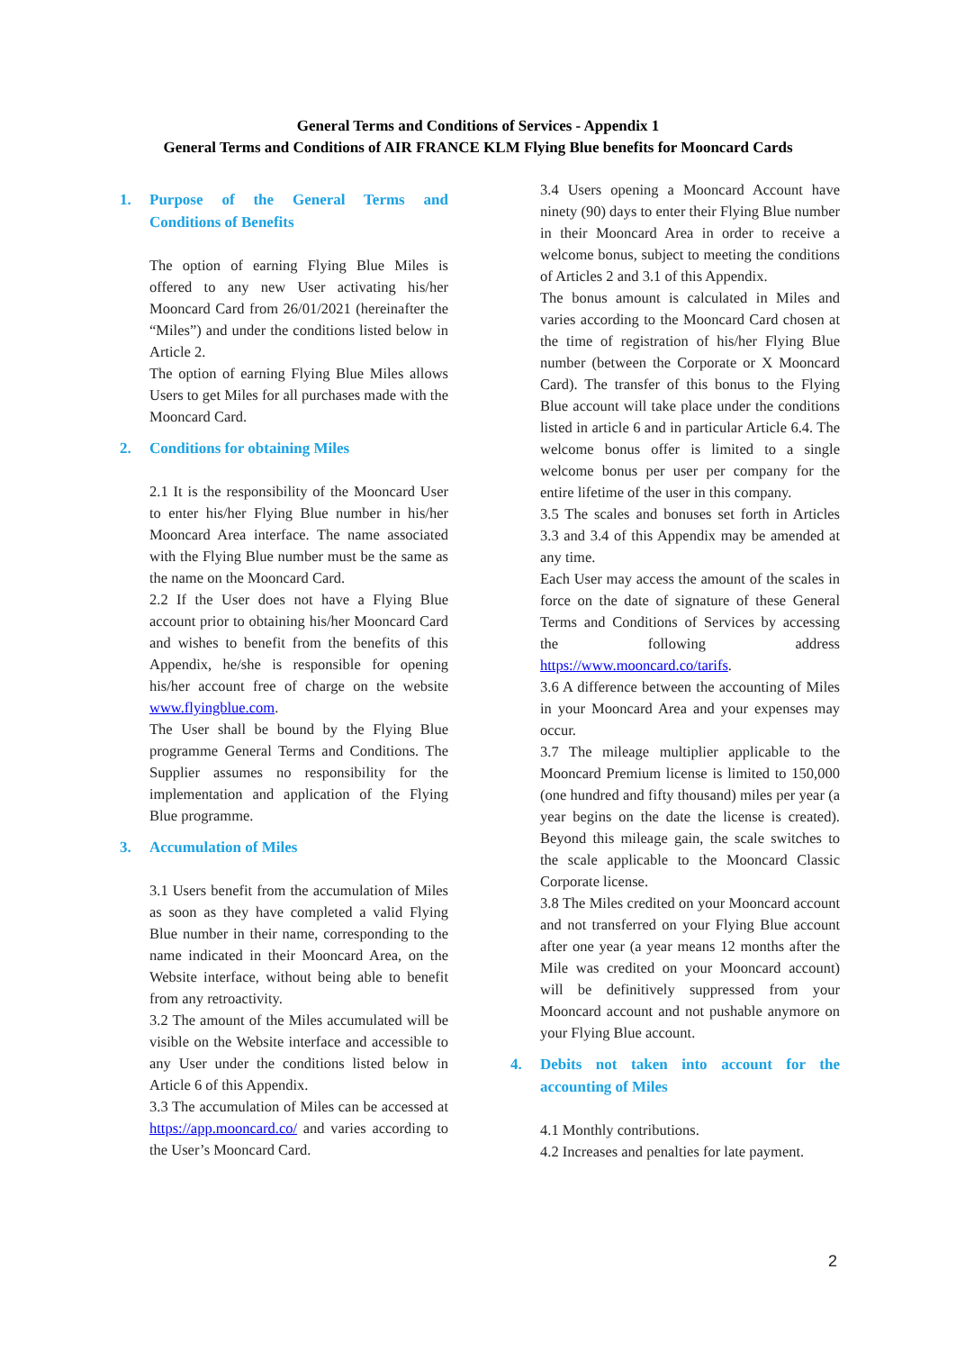General Terms and Conditions of Services - Appendix 1
General Terms and Conditions of AIR FRANCE KLM Flying Blue benefits for Mooncard Cards
1. Purpose of the General Terms and Conditions of Benefits
The option of earning Flying Blue Miles is offered to any new User activating his/her Mooncard Card from 26/01/2021 (hereinafter the “Miles”) and under the conditions listed below in Article 2.
The option of earning Flying Blue Miles allows Users to get Miles for all purchases made with the Mooncard Card.
2. Conditions for obtaining Miles
2.1 It is the responsibility of the Mooncard User to enter his/her Flying Blue number in his/her Mooncard Area interface. The name associated with the Flying Blue number must be the same as the name on the Mooncard Card.
2.2 If the User does not have a Flying Blue account prior to obtaining his/her Mooncard Card and wishes to benefit from the benefits of this Appendix, he/she is responsible for opening his/her account free of charge on the website www.flyingblue.com.
The User shall be bound by the Flying Blue programme General Terms and Conditions. The Supplier assumes no responsibility for the implementation and application of the Flying Blue programme.
3. Accumulation of Miles
3.1 Users benefit from the accumulation of Miles as soon as they have completed a valid Flying Blue number in their name, corresponding to the name indicated in their Mooncard Area, on the Website interface, without being able to benefit from any retroactivity.
3.2 The amount of the Miles accumulated will be visible on the Website interface and accessible to any User under the conditions listed below in Article 6 of this Appendix.
3.3 The accumulation of Miles can be accessed at https://app.mooncard.co/ and varies according to the User’s Mooncard Card.
3.4 Users opening a Mooncard Account have ninety (90) days to enter their Flying Blue number in their Mooncard Area in order to receive a welcome bonus, subject to meeting the conditions of Articles 2 and 3.1 of this Appendix.
The bonus amount is calculated in Miles and varies according to the Mooncard Card chosen at the time of registration of his/her Flying Blue number (between the Corporate or X Mooncard Card). The transfer of this bonus to the Flying Blue account will take place under the conditions listed in article 6 and in particular Article 6.4. The welcome bonus offer is limited to a single welcome bonus per user per company for the entire lifetime of the user in this company.
3.5 The scales and bonuses set forth in Articles 3.3 and 3.4 of this Appendix may be amended at any time.
Each User may access the amount of the scales in force on the date of signature of these General Terms and Conditions of Services by accessing the following address https://www.mooncard.co/tarifs.
3.6 A difference between the accounting of Miles in your Mooncard Area and your expenses may occur.
3.7 The mileage multiplier applicable to the Mooncard Premium license is limited to 150,000 (one hundred and fifty thousand) miles per year (a year begins on the date the license is created). Beyond this mileage gain, the scale switches to the scale applicable to the Mooncard Classic Corporate license.
3.8 The Miles credited on your Mooncard account and not transferred on your Flying Blue account after one year (a year means 12 months after the Mile was credited on your Mooncard account) will be definitively suppressed from your Mooncard account and not pushable anymore on your Flying Blue account.
4. Debits not taken into account for the accounting of Miles
4.1 Monthly contributions.
4.2 Increases and penalties for late payment.
2